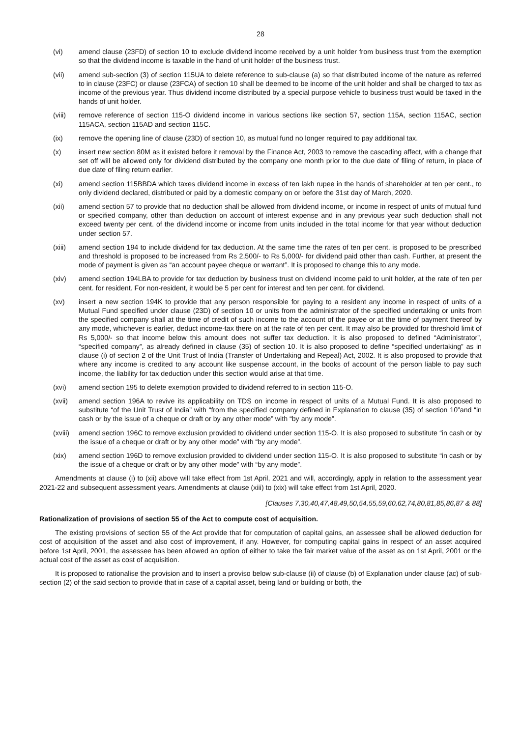28
(vi) amend clause (23FD) of section 10 to exclude dividend income received by a unit holder from business trust from the exemption so that the dividend income is taxable in the hand of unit holder of the business trust.
(vii) amend sub-section (3) of section 115UA to delete reference to sub-clause (a) so that distributed income of the nature as referred to in clause (23FC) or clause (23FCA) of section 10 shall be deemed to be income of the unit holder and shall be charged to tax as income of the previous year. Thus dividend income distributed by a special purpose vehicle to business trust would be taxed in the hands of unit holder.
(viii) remove reference of section 115-O dividend income in various sections like section 57, section 115A, section 115AC, section 115ACA, section 115AD and section 115C.
(ix) remove the opening line of clause (23D) of section 10, as mutual fund no longer required to pay additional tax.
(x) insert new section 80M as it existed before it removal by the Finance Act, 2003 to remove the cascading affect, with a change that set off will be allowed only for dividend distributed by the company one month prior to the due date of filing of return, in place of due date of filing return earlier.
(xi) amend section 115BBDA which taxes dividend income in excess of ten lakh rupee in the hands of shareholder at ten per cent., to only dividend declared, distributed or paid by a domestic company on or before the 31st day of March, 2020.
(xii) amend section 57 to provide that no deduction shall be allowed from dividend income, or income in respect of units of mutual fund or specified company, other than deduction on account of interest expense and in any previous year such deduction shall not exceed twenty per cent. of the dividend income or income from units included in the total income for that year without deduction under section 57.
(xiii) amend section 194 to include dividend for tax deduction. At the same time the rates of ten per cent. is proposed to be prescribed and threshold is proposed to be increased from Rs 2,500/- to Rs 5,000/- for dividend paid other than cash. Further, at present the mode of payment is given as “an account payee cheque or warrant”. It is proposed to change this to any mode.
(xiv) amend section 194LBA to provide for tax deduction by business trust on dividend income paid to unit holder, at the rate of ten per cent. for resident. For non-resident, it would be 5 per cent for interest and ten per cent. for dividend.
(xv) insert a new section 194K to provide that any person responsible for paying to a resident any income in respect of units of a Mutual Fund specified under clause (23D) of section 10 or units from the administrator of the specified undertaking or units from the specified company shall at the time of credit of such income to the account of the payee or at the time of payment thereof by any mode, whichever is earlier, deduct income-tax there on at the rate of ten per cent. It may also be provided for threshold limit of Rs 5,000/- so that income below this amount does not suffer tax deduction. It is also proposed to defined “Administrator”, “specified company”, as already defined in clause (35) of section 10. It is also proposed to define “specified undertaking” as in clause (i) of section 2 of the Unit Trust of India (Transfer of Undertaking and Repeal) Act, 2002. It is also proposed to provide that where any income is credited to any account like suspense account, in the books of account of the person liable to pay such income, the liability for tax deduction under this section would arise at that time.
(xvi) amend section 195 to delete exemption provided to dividend referred to in section 115-O.
(xvii) amend section 196A to revive its applicability on TDS on income in respect of units of a Mutual Fund. It is also proposed to substitute “of the Unit Trust of India” with “from the specified company defined in Explanation to clause (35) of section 10”and “in cash or by the issue of a cheque or draft or by any other mode” with “by any mode”.
(xviii)
amend section 196C to remove exclusion provided to dividend under section 115-O. It is also proposed to substitute “in cash or by the issue of a cheque or draft or by any other mode” with “by any mode”.
(xix) amend section 196D to remove exclusion provided to dividend under section 115-O. It is also proposed to substitute “in cash or by the issue of a cheque or draft or by any other mode” with “by any mode”.
Amendments at clause (i) to (xii) above will take effect from 1st April, 2021 and will, accordingly, apply in relation to the assessment year 2021-22 and subsequent assessment years. Amendments at clause (xiii) to (xix) will take effect from 1st April, 2020.
[Clauses 7,30,40,47,48,49,50,54,55,59,60,62,74,80,81,85,86,87 & 88]
Rationalization of provisions of section 55 of the Act to compute cost of acquisition.
The existing provisions of section 55 of the Act provide that for computation of capital gains, an assessee shall be allowed deduction for cost of acquisition of the asset and also cost of improvement, if any. However, for computing capital gains in respect of an asset acquired before 1st April, 2001, the assessee has been allowed an option of either to take the fair market value of the asset as on 1st April, 2001 or the actual cost of the asset as cost of acquisition.
It is proposed to rationalise the provision and to insert a proviso below sub-clause (ii) of clause (b) of Explanation under clause (ac) of sub-section (2) of the said section to provide that in case of a capital asset, being land or building or both, the